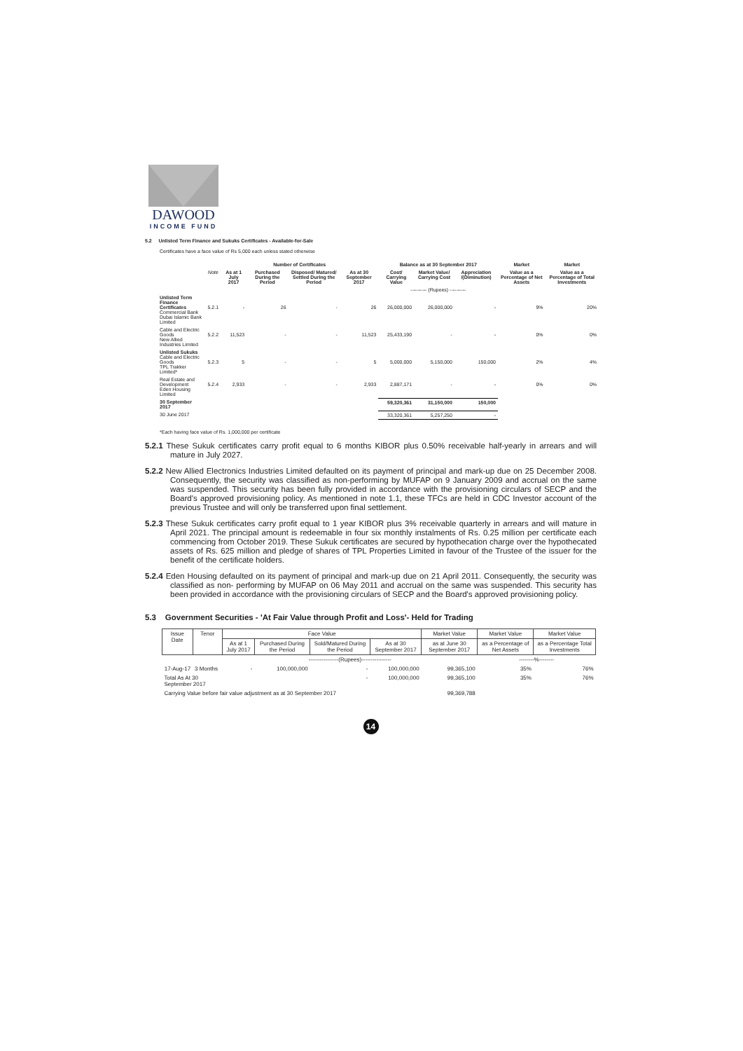DAWOOD
INCOME FUND
5.2 Unlisted Term Finance and Sukuks Certificates - Available-for-Sale
Certificates have a face value of Rs 5,000 each unless stated otherwise
| | | Number of Certificates | | | | Balance as at 30 September 2017 | | | Market | Market |
| --- | --- | --- | --- | --- | --- | --- | --- | --- | --- | --- |
| | Note | As at 1 July 2017 | Purchased During the Period | Disposed/ Matured/ Settled During the Period | As at 30 September 2017 | Cost/ Carrying Value | Market Value/ Carrying Cost | Appreciation /(Diminution) | Value as a Percentage of Net Assets | Value as a Percentage of Total Investments |
| | | | | | | ---------- (Rupees) ---------- | | | | |
| Unlisted Term Finance Certificates Commercial Bank Dubai Islamic Bank Limited | 5.2.1 | - | 26 | - | 26 | 26,000,000 | 26,000,000 | - | 9% | 20% |
| Cable and Electric Goods New Allied Industries Limited | 5.2.2 | 11,523 | - | - | 11,523 | 25,433,190 | - | - | 0% | 0% |
| Unlisted Sukuks Cable and Electric Goods TPL Trakker Limited* | 5.2.3 | 5 | - | - | 5 | 5,000,000 | 5,150,000 | 150,000 | 2% | 4% |
| Real Estate and Development Eden Housing Limited | 5.2.4 | 2,933 | - | - | 2,933 | 2,887,171 | - | - | 0% | 0% |
| 30 September 2017 | | | | | | 59,320,361 | 31,150,000 | 150,000 | | |
| 30 June 2017 | | | | | | 33,320,361 | 5,257,250 | - | | |
*Each having face value of Rs. 1,000,000 per certificate
5.2.1 These Sukuk certificates carry profit equal to 6 months KIBOR plus 0.50% receivable half-yearly in arrears and will mature in July 2027.
5.2.2 New Allied Electronics Industries Limited defaulted on its payment of principal and mark-up due on 25 December 2008. Consequently, the security was classified as non-performing by MUFAP on 9 January 2009 and accrual on the same was suspended. This security has been fully provided in accordance with the provisioning circulars of SECP and the Board's approved provisioning policy. As mentioned in note 1.1, these TFCs are held in CDC Investor account of the previous Trustee and will only be transferred upon final settlement.
5.2.3 These Sukuk certificates carry profit equal to 1 year KIBOR plus 3% receivable quarterly in arrears and will mature in April 2021. The principal amount is redeemable in four six monthly instalments of Rs. 0.25 million per certificate each commencing from October 2019. These Sukuk certificates are secured by hypothecation charge over the hypothecated assets of Rs. 625 million and pledge of shares of TPL Properties Limited in favour of the Trustee of the issuer for the benefit of the certificate holders.
5.2.4 Eden Housing defaulted on its payment of principal and mark-up due on 21 April 2011. Consequently, the security was classified as non- performing by MUFAP on 06 May 2011 and accrual on the same was suspended. This security has been provided in accordance with the provisioning circulars of SECP and the Board's approved provisioning policy.
5.3 Government Securities - 'At Fair Value through Profit and Loss'- Held for Trading
| Issue Date | Tenor | Face Value | | | | Market Value | Market Value | Market Value |
| --- | --- | --- | --- | --- | --- | --- | --- | --- |
| | | As at 1 July 2017 | Purchased During the Period | Sold/Matured During the Period | As at 30 September 2017 | as at June 30 September 2017 | as a Percentage of Net Assets | as a Percentage Total Investments |
| | | ----------------(Rupees)---------------- | | | | | --------%-------- | |
| 17-Aug-17 | 3 Months | - | 100,000,000 | - | 100,000,000 | 99,365,100 | 35% | 76% |
| Total As At 30 September 2017 | | | | - | 100,000,000 | 99,365,100 | 35% | 76% |
| Carrying Value before fair value adjustment as at 30 September 2017 | | | | | | 99,369,788 | | |
14